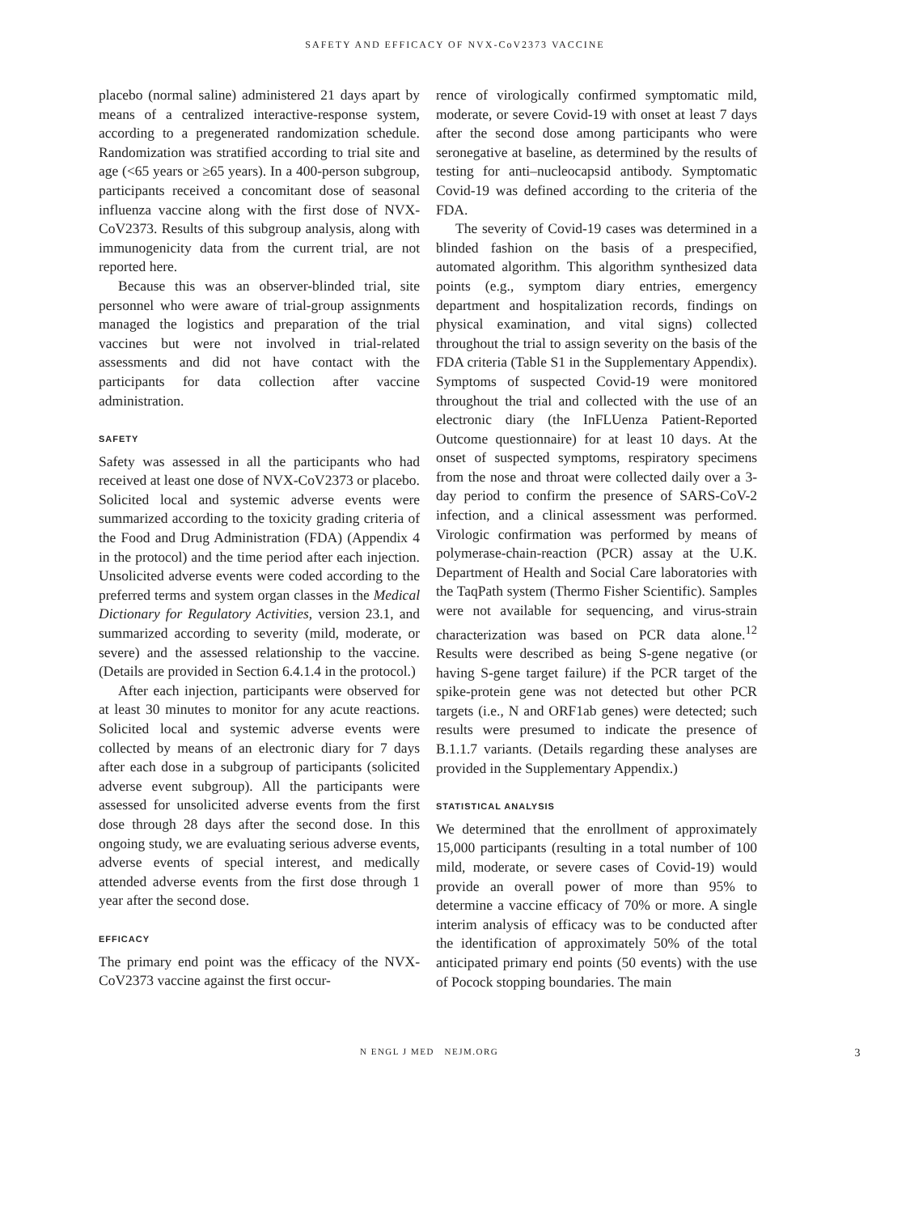SAFETY AND EFFICACY OF NVX-CoV2373 VACCINE
placebo (normal saline) administered 21 days apart by means of a centralized interactive-response system, according to a pregenerated randomization schedule. Randomization was stratified according to trial site and age (<65 years or ≥65 years). In a 400-person subgroup, participants received a concomitant dose of seasonal influenza vaccine along with the first dose of NVX-CoV2373. Results of this subgroup analysis, along with immunogenicity data from the current trial, are not reported here.
Because this was an observer-blinded trial, site personnel who were aware of trial-group assignments managed the logistics and preparation of the trial vaccines but were not involved in trial-related assessments and did not have contact with the participants for data collection after vaccine administration.
SAFETY
Safety was assessed in all the participants who had received at least one dose of NVX-CoV2373 or placebo. Solicited local and systemic adverse events were summarized according to the toxicity grading criteria of the Food and Drug Administration (FDA) (Appendix 4 in the protocol) and the time period after each injection. Unsolicited adverse events were coded according to the preferred terms and system organ classes in the Medical Dictionary for Regulatory Activities, version 23.1, and summarized according to severity (mild, moderate, or severe) and the assessed relationship to the vaccine. (Details are provided in Section 6.4.1.4 in the protocol.)
After each injection, participants were observed for at least 30 minutes to monitor for any acute reactions. Solicited local and systemic adverse events were collected by means of an electronic diary for 7 days after each dose in a subgroup of participants (solicited adverse event subgroup). All the participants were assessed for unsolicited adverse events from the first dose through 28 days after the second dose. In this ongoing study, we are evaluating serious adverse events, adverse events of special interest, and medically attended adverse events from the first dose through 1 year after the second dose.
EFFICACY
The primary end point was the efficacy of the NVX-CoV2373 vaccine against the first occur-
rence of virologically confirmed symptomatic mild, moderate, or severe Covid-19 with onset at least 7 days after the second dose among participants who were seronegative at baseline, as determined by the results of testing for anti–nucleocapsid antibody. Symptomatic Covid-19 was defined according to the criteria of the FDA.
The severity of Covid-19 cases was determined in a blinded fashion on the basis of a prespecified, automated algorithm. This algorithm synthesized data points (e.g., symptom diary entries, emergency department and hospitalization records, findings on physical examination, and vital signs) collected throughout the trial to assign severity on the basis of the FDA criteria (Table S1 in the Supplementary Appendix). Symptoms of suspected Covid-19 were monitored throughout the trial and collected with the use of an electronic diary (the InFLUenza Patient-Reported Outcome questionnaire) for at least 10 days. At the onset of suspected symptoms, respiratory specimens from the nose and throat were collected daily over a 3-day period to confirm the presence of SARS-CoV-2 infection, and a clinical assessment was performed. Virologic confirmation was performed by means of polymerase-chain-reaction (PCR) assay at the U.K. Department of Health and Social Care laboratories with the TaqPath system (Thermo Fisher Scientific). Samples were not available for sequencing, and virus-strain characterization was based on PCR data alone.<sup>12</sup> Results were described as being S-gene negative (or having S-gene target failure) if the PCR target of the spike-protein gene was not detected but other PCR targets (i.e., N and ORF1ab genes) were detected; such results were presumed to indicate the presence of B.1.1.7 variants. (Details regarding these analyses are provided in the Supplementary Appendix.)
STATISTICAL ANALYSIS
We determined that the enrollment of approximately 15,000 participants (resulting in a total number of 100 mild, moderate, or severe cases of Covid-19) would provide an overall power of more than 95% to determine a vaccine efficacy of 70% or more. A single interim analysis of efficacy was to be conducted after the identification of approximately 50% of the total anticipated primary end points (50 events) with the use of Pocock stopping boundaries. The main
N ENGL J MED NEJM.ORG 3